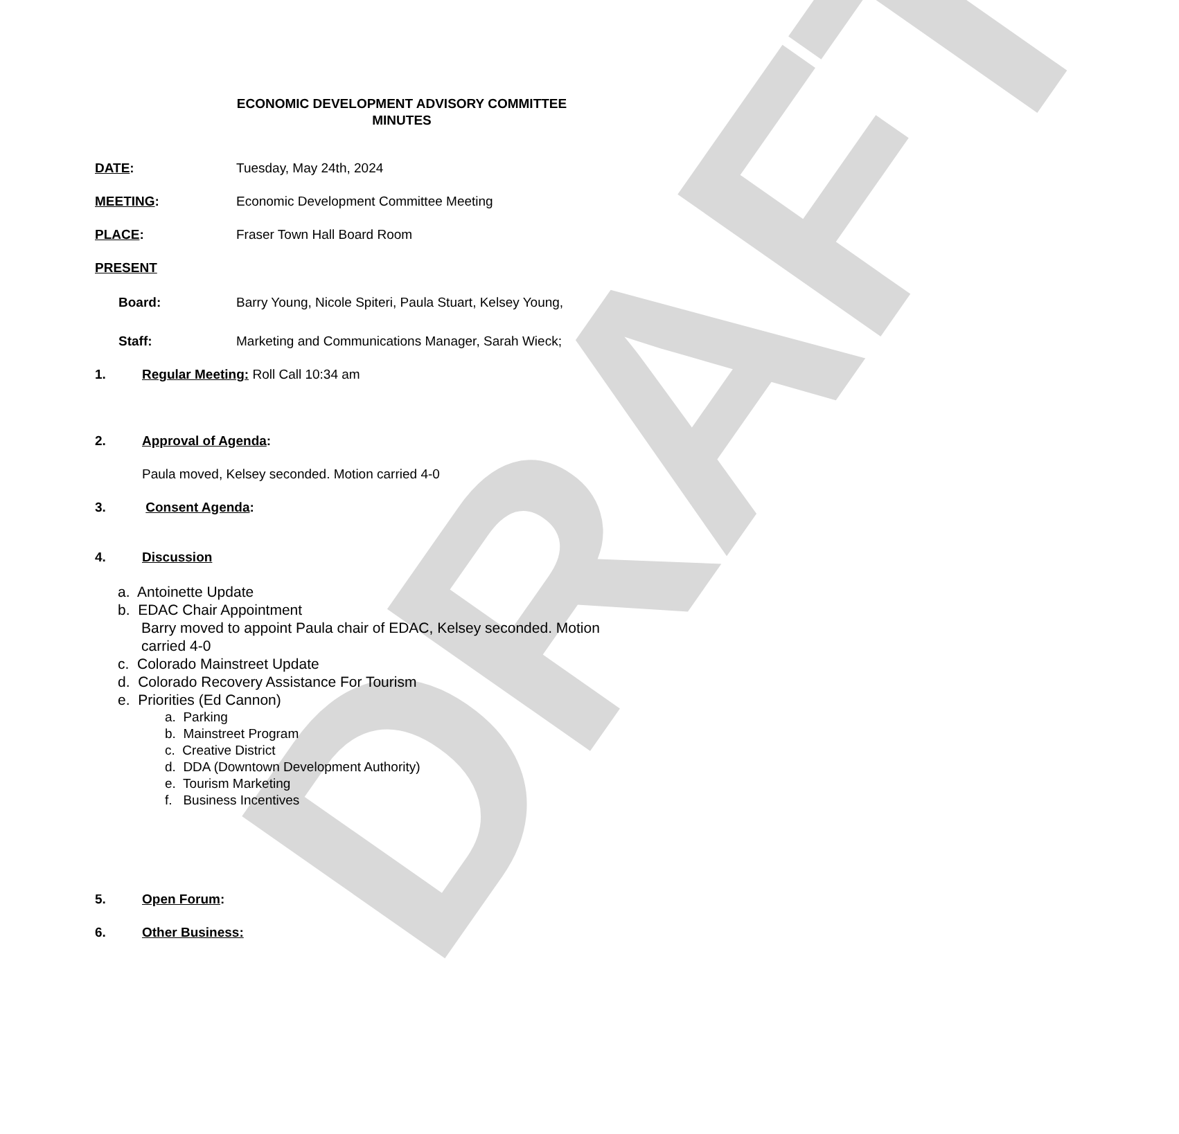DRAFT
ECONOMIC DEVELOPMENT ADVISORY COMMITTEE
MINUTES
DATE: Tuesday, May 24th, 2024
MEETING: Economic Development Committee Meeting
PLACE: Fraser Town Hall Board Room
PRESENT
Board: Barry Young, Nicole Spiteri, Paula Stuart, Kelsey Young,
Staff: Marketing and Communications Manager, Sarah Wieck;
1. Regular Meeting: Roll Call 10:34 am
2. Approval of Agenda:
Paula moved, Kelsey seconded. Motion carried 4-0
3. Consent Agenda:
4. Discussion
a. Antoinette Update
b. EDAC Chair Appointment
Barry moved to appoint Paula chair of EDAC, Kelsey seconded. Motion carried 4-0
c. Colorado Mainstreet Update
d. Colorado Recovery Assistance For Tourism
e. Priorities (Ed Cannon)
a. Parking
b. Mainstreet Program
c. Creative District
d. DDA (Downtown Development Authority)
e. Tourism Marketing
f. Business Incentives
5. Open Forum:
6. Other Business: